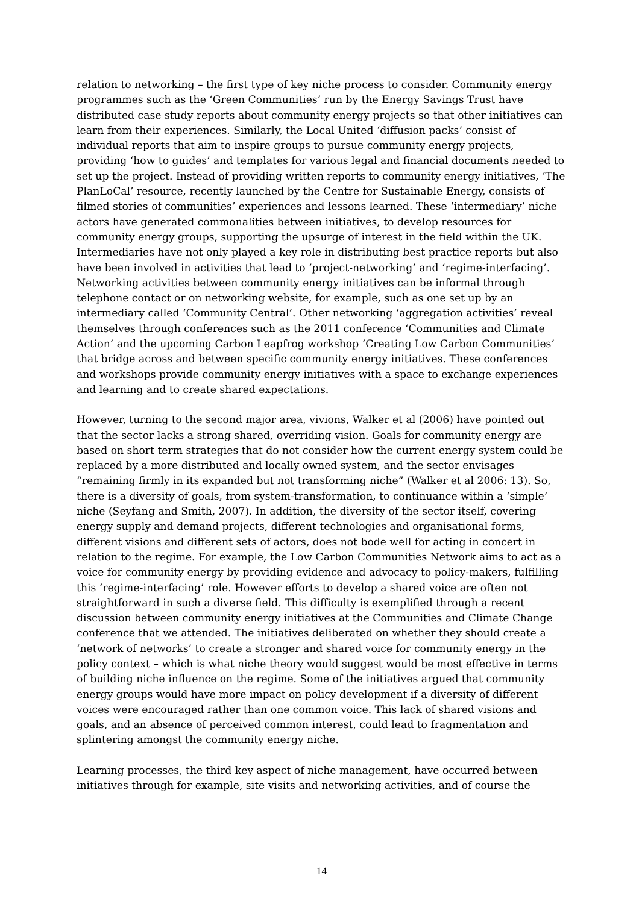relation to networking – the first type of key niche process to consider. Community energy programmes such as the ‘Green Communities’ run by the Energy Savings Trust have distributed case study reports about community energy projects so that other initiatives can learn from their experiences. Similarly, the Local United ‘diffusion packs’ consist of individual reports that aim to inspire groups to pursue community energy projects, providing ‘how to guides’ and templates for various legal and financial documents needed to set up the project. Instead of providing written reports to community energy initiatives, ‘The PlanLoCal’ resource, recently launched by the Centre for Sustainable Energy, consists of filmed stories of communities’ experiences and lessons learned. These ‘intermediary’ niche actors have generated commonalities between initiatives, to develop resources for community energy groups, supporting the upsurge of interest in the field within the UK. Intermediaries have not only played a key role in distributing best practice reports but also have been involved in activities that lead to ‘project-networking’ and ‘regime-interfacing’. Networking activities between community energy initiatives can be informal through telephone contact or on networking website, for example, such as one set up by an intermediary called ‘Community Central’. Other networking ‘aggregation activities’ reveal themselves through conferences such as the 2011 conference ‘Communities and Climate Action’ and the upcoming Carbon Leapfrog workshop ‘Creating Low Carbon Communities’ that bridge across and between specific community energy initiatives. These conferences and workshops provide community energy initiatives with a space to exchange experiences and learning and to create shared expectations.
However, turning to the second major area, vivions, Walker et al (2006) have pointed out that the sector lacks a strong shared, overriding vision. Goals for community energy are based on short term strategies that do not consider how the current energy system could be replaced by a more distributed and locally owned system, and the sector envisages “remaining firmly in its expanded but not transforming niche” (Walker et al 2006: 13). So, there is a diversity of goals, from system-transformation, to continuance within a ‘simple’ niche (Seyfang and Smith, 2007). In addition, the diversity of the sector itself, covering energy supply and demand projects, different technologies and organisational forms, different visions and different sets of actors, does not bode well for acting in concert in relation to the regime. For example, the Low Carbon Communities Network aims to act as a voice for community energy by providing evidence and advocacy to policy-makers, fulfilling this ‘regime-interfacing’ role. However efforts to develop a shared voice are often not straightforward in such a diverse field. This difficulty is exemplified through a recent discussion between community energy initiatives at the Communities and Climate Change conference that we attended. The initiatives deliberated on whether they should create a ‘network of networks’ to create a stronger and shared voice for community energy in the policy context – which is what niche theory would suggest would be most effective in terms of building niche influence on the regime. Some of the initiatives argued that community energy groups would have more impact on policy development if a diversity of different voices were encouraged rather than one common voice. This lack of shared visions and goals, and an absence of perceived common interest, could lead to fragmentation and splintering amongst the community energy niche.
Learning processes, the third key aspect of niche management, have occurred between initiatives through for example, site visits and networking activities, and of course the
14